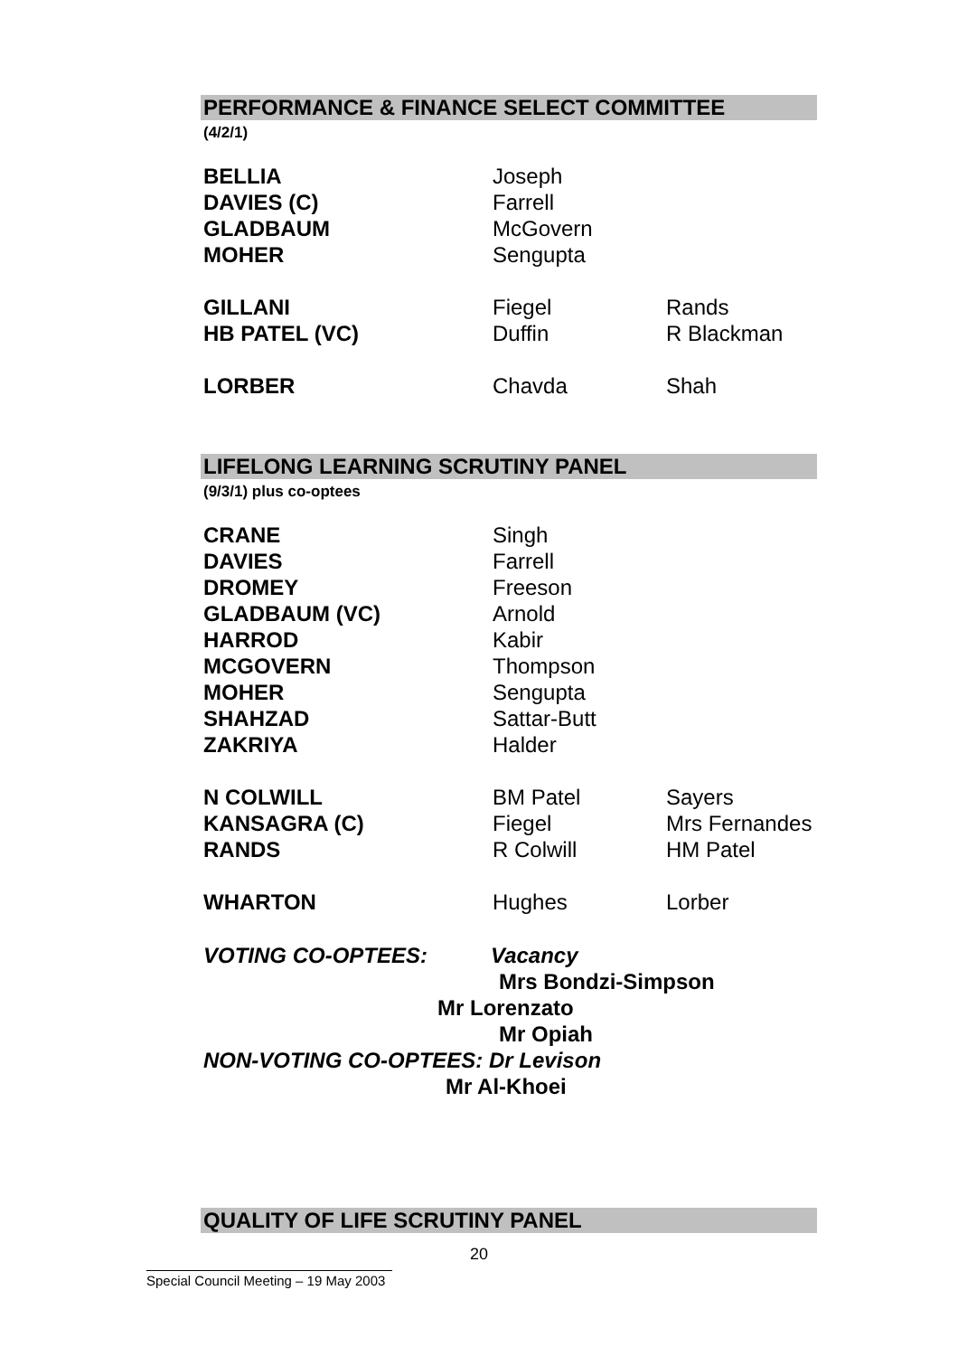PERFORMANCE & FINANCE SELECT COMMITTEE
(4/2/1)
| BELLIA | Joseph | |
| DAVIES (C) | Farrell | |
| GLADBAUM | McGovern | |
| MOHER | Sengupta | |
| GILLANI | Fiegel | Rands |
| HB PATEL (VC) | Duffin | R Blackman |
| LORBER | Chavda | Shah |
LIFELONG LEARNING SCRUTINY PANEL
(9/3/1) plus co-optees
| CRANE | Singh | |
| DAVIES | Farrell | |
| DROMEY | Freeson | |
| GLADBAUM (VC) | Arnold | |
| HARROD | Kabir | |
| MCGOVERN | Thompson | |
| MOHER | Sengupta | |
| SHAHZAD | Sattar-Butt | |
| ZAKRIYA | Halder | |
| N COLWILL | BM Patel | Sayers |
| KANSAGRA (C) | Fiegel | Mrs Fernandes |
| RANDS | R Colwill | HM Patel |
| WHARTON | Hughes | Lorber |
VOTING CO-OPTEES: Vacancy
Mrs Bondzi-Simpson
Mr Lorenzato
Mr Opiah
NON-VOTING CO-OPTEES: Dr Levison
Mr Al-Khoei
QUALITY OF LIFE SCRUTINY PANEL
20
Special Council Meeting – 19 May 2003